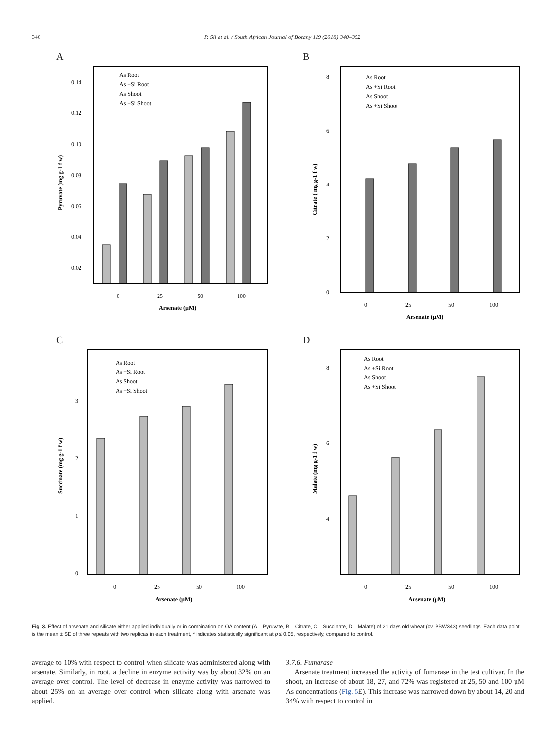346 P. Sil et al. / South African Journal of Botany 119 (2018) 340–352
A
0.14
0.12
0.10
0.08
0.06
0.04
0.02
0
25
50
100
Arsenate (µM)
Pyruvate (mg g-1 f w)
As Root
As +Si Root
As Shoot
As +Si Shoot
B
8
6
4
2
0
0
25
50
100
Arsenate (µM)
Citrate ( mg g-1 f w)
As Root
As +Si Root
As Shoot
As +Si Shoot
C
3
2
1
0
0
25
50
100
Arsenate (µM)
Succinate (mg g-1 f w)
As Root
As +Si Root
As Shoot
As +Si Shoot
D
8
6
4
0
25
50
100
Arsenate (µM)
Malate (mg g-1 f w)
As Root
As +Si Root
As Shoot
As +Si Shoot
Fig. 3. Effect of arsenate and silicate either applied individually or in combination on OA content (A – Pyruvate, B – Citrate, C – Succinate, D – Malate) of 21 days old wheat (cv. PBW343) seedlings. Each data point is the mean ± SE of three repeats with two replicas in each treatment, * indicates statistically significant at p ≤ 0.05, respectively, compared to control.
average to 10% with respect to control when silicate was administered along with arsenate. Similarly, in root, a decline in enzyme activity was by about 32% on an average over control. The level of decrease in enzyme activity was narrowed to about 25% on an average over control when silicate along with arsenate was applied.
3.7.6. Fumarase
Arsenate treatment increased the activity of fumarase in the test cultivar. In the shoot, an increase of about 18, 27, and 72% was registered at 25, 50 and 100 µM As concentrations (Fig. 5 E). This increase was narrowed down by about 14, 20 and 34% with respect to control in